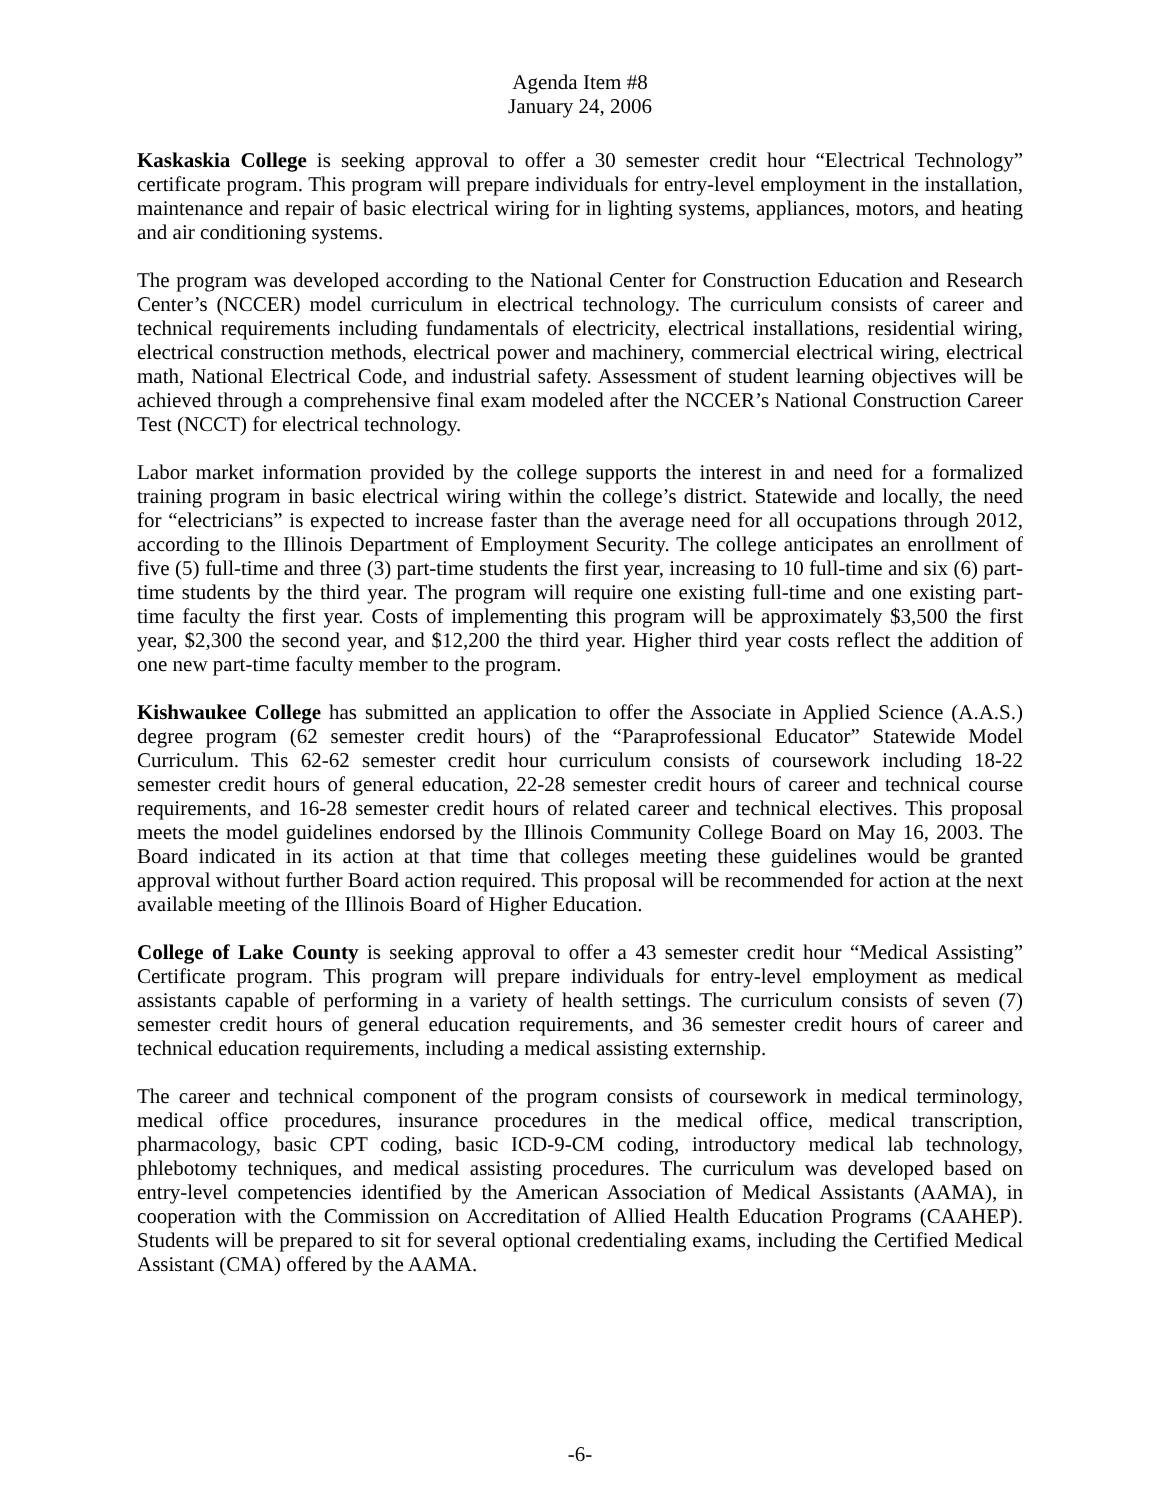Agenda Item #8
January 24, 2006
Kaskaskia College is seeking approval to offer a 30 semester credit hour “Electrical Technology” certificate program. This program will prepare individuals for entry-level employment in the installation, maintenance and repair of basic electrical wiring for in lighting systems, appliances, motors, and heating and air conditioning systems.
The program was developed according to the National Center for Construction Education and Research Center’s (NCCER) model curriculum in electrical technology. The curriculum consists of career and technical requirements including fundamentals of electricity, electrical installations, residential wiring, electrical construction methods, electrical power and machinery, commercial electrical wiring, electrical math, National Electrical Code, and industrial safety. Assessment of student learning objectives will be achieved through a comprehensive final exam modeled after the NCCER’s National Construction Career Test (NCCT) for electrical technology.
Labor market information provided by the college supports the interest in and need for a formalized training program in basic electrical wiring within the college’s district. Statewide and locally, the need for “electricians” is expected to increase faster than the average need for all occupations through 2012, according to the Illinois Department of Employment Security. The college anticipates an enrollment of five (5) full-time and three (3) part-time students the first year, increasing to 10 full-time and six (6) part-time students by the third year. The program will require one existing full-time and one existing part-time faculty the first year. Costs of implementing this program will be approximately $3,500 the first year, $2,300 the second year, and $12,200 the third year. Higher third year costs reflect the addition of one new part-time faculty member to the program.
Kishwaukee College has submitted an application to offer the Associate in Applied Science (A.A.S.) degree program (62 semester credit hours) of the “Paraprofessional Educator” Statewide Model Curriculum. This 62-62 semester credit hour curriculum consists of coursework including 18-22 semester credit hours of general education, 22-28 semester credit hours of career and technical course requirements, and 16-28 semester credit hours of related career and technical electives. This proposal meets the model guidelines endorsed by the Illinois Community College Board on May 16, 2003. The Board indicated in its action at that time that colleges meeting these guidelines would be granted approval without further Board action required. This proposal will be recommended for action at the next available meeting of the Illinois Board of Higher Education.
College of Lake County is seeking approval to offer a 43 semester credit hour “Medical Assisting” Certificate program. This program will prepare individuals for entry-level employment as medical assistants capable of performing in a variety of health settings. The curriculum consists of seven (7) semester credit hours of general education requirements, and 36 semester credit hours of career and technical education requirements, including a medical assisting externship.
The career and technical component of the program consists of coursework in medical terminology, medical office procedures, insurance procedures in the medical office, medical transcription, pharmacology, basic CPT coding, basic ICD-9-CM coding, introductory medical lab technology, phlebotomy techniques, and medical assisting procedures. The curriculum was developed based on entry-level competencies identified by the American Association of Medical Assistants (AAMA), in cooperation with the Commission on Accreditation of Allied Health Education Programs (CAAHEP). Students will be prepared to sit for several optional credentialing exams, including the Certified Medical Assistant (CMA) offered by the AAMA.
-6-